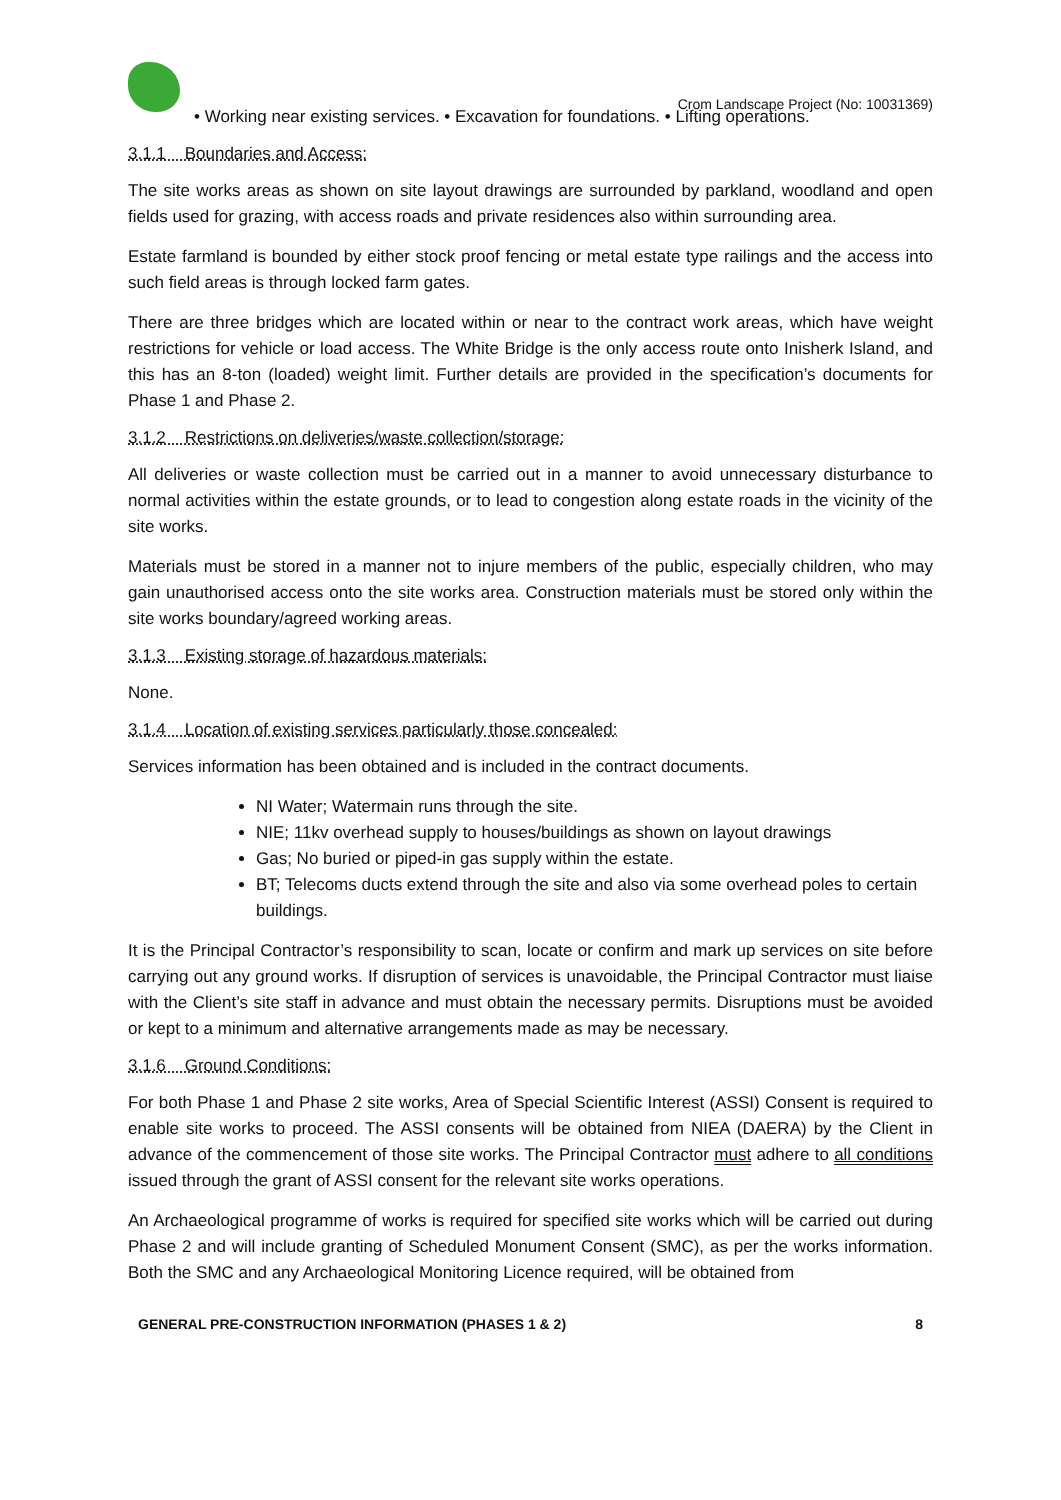Crom Landscape Project (No: 10031369)
• Working near existing services. • Excavation for foundations. • Lifting operations.
3.1.1 Boundaries and Access:
The site works areas as shown on site layout drawings are surrounded by parkland, woodland and open fields used for grazing, with access roads and private residences also within surrounding area.
Estate farmland is bounded by either stock proof fencing or metal estate type railings and the access into such field areas is through locked farm gates.
There are three bridges which are located within or near to the contract work areas, which have weight restrictions for vehicle or load access. The White Bridge is the only access route onto Inisherk Island, and this has an 8-ton (loaded) weight limit. Further details are provided in the specification’s documents for Phase 1 and Phase 2.
3.1.2 Restrictions on deliveries/waste collection/storage:
All deliveries or waste collection must be carried out in a manner to avoid unnecessary disturbance to normal activities within the estate grounds, or to lead to congestion along estate roads in the vicinity of the site works.
Materials must be stored in a manner not to injure members of the public, especially children, who may gain unauthorised access onto the site works area. Construction materials must be stored only within the site works boundary/agreed working areas.
3.1.3 Existing storage of hazardous materials:
None.
3.1.4 Location of existing services particularly those concealed:
Services information has been obtained and is included in the contract documents.
NI Water; Watermain runs through the site.
NIE; 11kv overhead supply to houses/buildings as shown on layout drawings
Gas; No buried or piped-in gas supply within the estate.
BT; Telecoms ducts extend through the site and also via some overhead poles to certain buildings.
It is the Principal Contractor’s responsibility to scan, locate or confirm and mark up services on site before carrying out any ground works. If disruption of services is unavoidable, the Principal Contractor must liaise with the Client’s site staff in advance and must obtain the necessary permits. Disruptions must be avoided or kept to a minimum and alternative arrangements made as may be necessary.
3.1.6 Ground Conditions:
For both Phase 1 and Phase 2 site works, Area of Special Scientific Interest (ASSI) Consent is required to enable site works to proceed. The ASSI consents will be obtained from NIEA (DAERA) by the Client in advance of the commencement of those site works. The Principal Contractor must adhere to all conditions issued through the grant of ASSI consent for the relevant site works operations.
An Archaeological programme of works is required for specified site works which will be carried out during Phase 2 and will include granting of Scheduled Monument Consent (SMC), as per the works information. Both the SMC and any Archaeological Monitoring Licence required, will be obtained from
GENERAL PRE-CONSTRUCTION INFORMATION (PHASES 1 & 2) 8